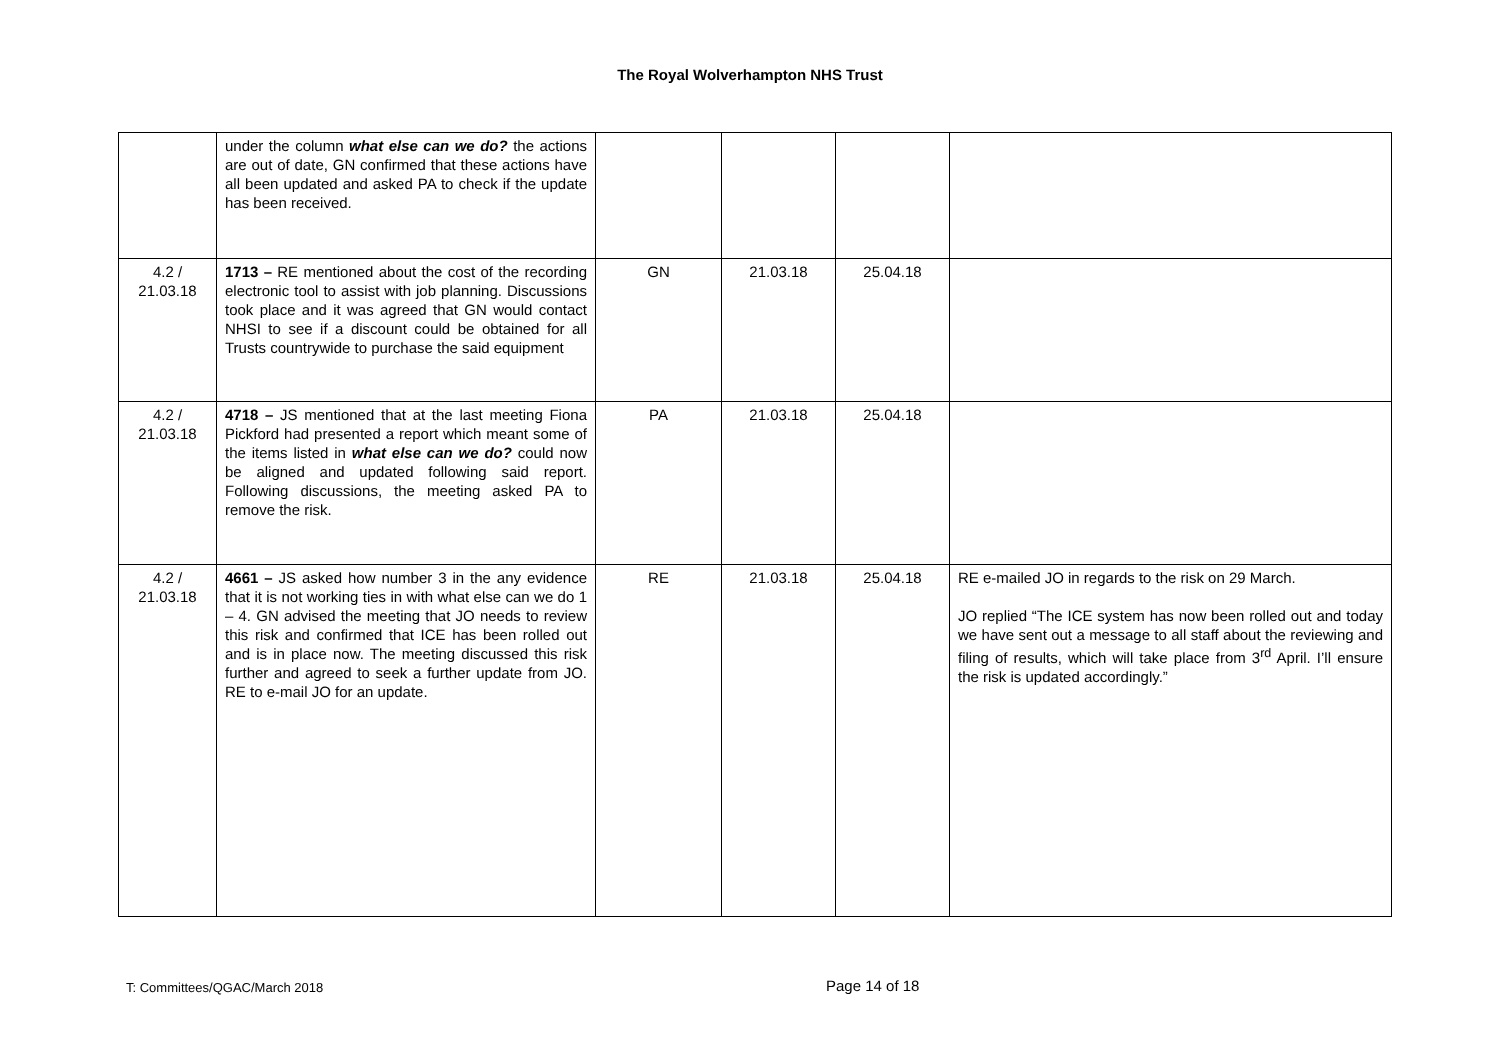The Royal Wolverhampton NHS Trust
| | under the column what else can we do? the actions are out of date, GN confirmed that these actions have all been updated and asked PA to check if the update has been received. | | | | |
| 4.2 / 21.03.18 | 1713 – RE mentioned about the cost of the recording electronic tool to assist with job planning. Discussions took place and it was agreed that GN would contact NHSI to see if a discount could be obtained for all Trusts countrywide to purchase the said equipment | GN | 21.03.18 | 25.04.18 | |
| 4.2 / 21.03.18 | 4718 – JS mentioned that at the last meeting Fiona Pickford had presented a report which meant some of the items listed in what else can we do? could now be aligned and updated following said report. Following discussions, the meeting asked PA to remove the risk. | PA | 21.03.18 | 25.04.18 | |
| 4.2 / 21.03.18 | 4661 – JS asked how number 3 in the any evidence that it is not working ties in with what else can we do 1 – 4. GN advised the meeting that JO needs to review this risk and confirmed that ICE has been rolled out and is in place now. The meeting discussed this risk further and agreed to seek a further update from JO. RE to e-mail JO for an update. | RE | 21.03.18 | 25.04.18 | RE e-mailed JO in regards to the risk on 29 March. JO replied “The ICE system has now been rolled out and today we have sent out a message to all staff about the reviewing and filing of results, which will take place from 3<sup>rd</sup> April. I’ll ensure the risk is updated accordingly.” |
T: Committees/QGAC/March 2018 Page 14 of 18